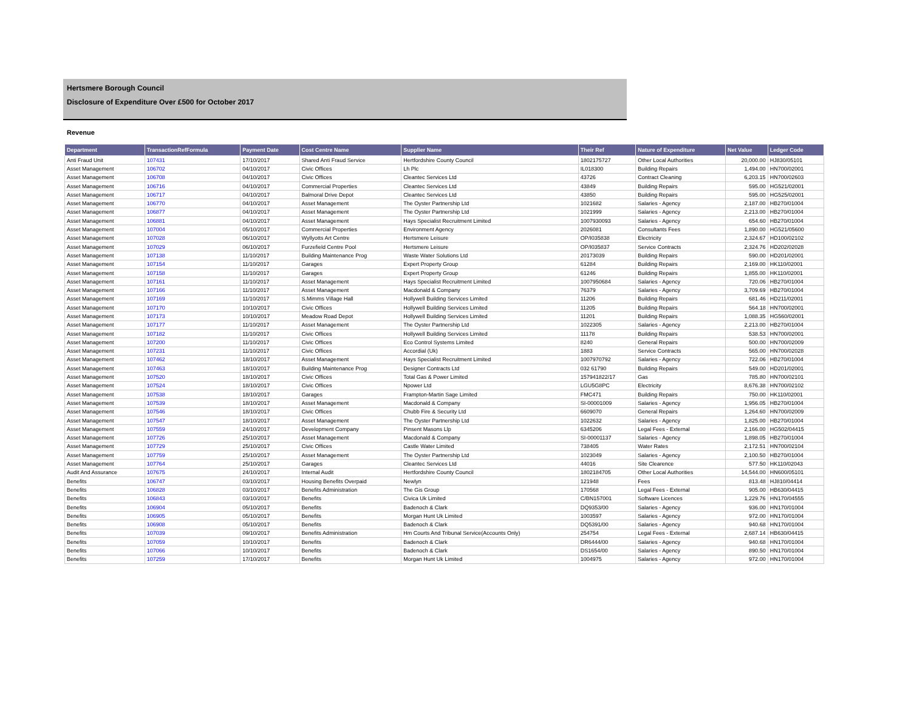Hertsmere Borough Council
Disclosure of Expenditure Over £500 for October 2017
Revenue
| Department | TransactionRefFormula | Payment Date | Cost Centre Name | Supplier Name | Their Ref | Nature of Expenditure | Net Value | Ledger Code |
| --- | --- | --- | --- | --- | --- | --- | --- | --- |
| Anti Fraud Unit | 107431 | 17/10/2017 | Shared Anti Fraud Service | Hertfordshire County Council | 1802175727 | Other Local Authorities | 20,000.00 | HJ830/05101 |
| Asset Management | 106702 | 04/10/2017 | Civic Offices | Lh Plc | IL018300 | Building Repairs | 1,494.00 | HN700/02001 |
| Asset Management | 106708 | 04/10/2017 | Civic Offices | Cleantec Services Ltd | 43726 | Contract Cleaning | 6,203.15 | HN700/02603 |
| Asset Management | 106716 | 04/10/2017 | Commercial Properties | Cleantec Services Ltd | 43849 | Building Repairs | 595.00 | HG521/02001 |
| Asset Management | 106717 | 04/10/2017 | Balmoral Drive Depot | Cleantec Services Ltd | 43850 | Building Repairs | 595.00 | HG525/02001 |
| Asset Management | 106770 | 04/10/2017 | Asset Management | The Oyster Partnership Ltd | 1021682 | Salaries - Agency | 2,187.00 | HB270/01004 |
| Asset Management | 106877 | 04/10/2017 | Asset Management | The Oyster Partnership Ltd | 1021999 | Salaries - Agency | 2,213.00 | HB270/01004 |
| Asset Management | 106881 | 04/10/2017 | Asset Management | Hays Specialist Recruitment Limited | 1007930093 | Salaries - Agency | 654.60 | HB270/01004 |
| Asset Management | 107004 | 05/10/2017 | Commercial Properties | Environment Agency | 2026081 | Consultants Fees | 1,890.00 | HG521/05600 |
| Asset Management | 107028 | 06/10/2017 | Wyllyotts Art Centre | Hertsmere Leisure | OP/I035838 | Electricity | 2,324.67 | HD100/02102 |
| Asset Management | 107029 | 06/10/2017 | Furzefield Centre Pool | Hertsmere Leisure | OP/I035837 | Service Contracts | 2,324.76 | HD202/02028 |
| Asset Management | 107138 | 11/10/2017 | Building Maintenance Prog | Waste Water Solutions Ltd | 20173039 | Building Repairs | 590.00 | HD201/02001 |
| Asset Management | 107154 | 11/10/2017 | Garages | Expert Property Group | 61284 | Building Repairs | 2,169.00 | HK110/02001 |
| Asset Management | 107158 | 11/10/2017 | Garages | Expert Property Group | 61246 | Building Repairs | 1,855.00 | HK110/02001 |
| Asset Management | 107161 | 11/10/2017 | Asset Management | Hays Specialist Recruitment Limited | 1007950684 | Salaries - Agency | 720.06 | HB270/01004 |
| Asset Management | 107166 | 11/10/2017 | Asset Management | Macdonald & Company | 76379 | Salaries - Agency | 3,709.69 | HB270/01004 |
| Asset Management | 107169 | 11/10/2017 | S.Mimms Village Hall | Hollywell Building Services Limited | 11206 | Building Repairs | 681.46 | HD211/02001 |
| Asset Management | 107170 | 10/10/2017 | Civic Offices | Hollywell Building Services Limited | 11205 | Building Repairs | 564.18 | HN700/02001 |
| Asset Management | 107173 | 10/10/2017 | Meadow Road Depot | Hollywell Building Services Limited | 11201 | Building Repairs | 1,088.35 | HG560/02001 |
| Asset Management | 107177 | 11/10/2017 | Asset Management | The Oyster Partnership Ltd | 1022305 | Salaries - Agency | 2,213.00 | HB270/01004 |
| Asset Management | 107182 | 11/10/2017 | Civic Offices | Hollywell Building Services Limited | 11178 | Building Repairs | 538.53 | HN700/02001 |
| Asset Management | 107200 | 11/10/2017 | Civic Offices | Eco Control Systems Limited | 8240 | General Repairs | 500.00 | HN700/02009 |
| Asset Management | 107231 | 11/10/2017 | Civic Offices | Accordial (Uk) | 1883 | Service Contracts | 565.00 | HN700/02028 |
| Asset Management | 107462 | 18/10/2017 | Asset Management | Hays Specialist Recruitment Limited | 1007970792 | Salaries - Agency | 722.06 | HB270/01004 |
| Asset Management | 107463 | 18/10/2017 | Building Maintenance Prog | Designer Contracts Ltd | 032 61790 | Building Repairs | 549.00 | HD201/02001 |
| Asset Management | 107520 | 18/10/2017 | Civic Offices | Total Gas & Power Limited | 157941822/17 | Gas | 785.80 | HN700/02101 |
| Asset Management | 107524 | 18/10/2017 | Civic Offices | Npower Ltd | LGU5G8PC | Electricity | 8,676.38 | HN700/02102 |
| Asset Management | 107538 | 18/10/2017 | Garages | Frampton-Martin Sage Limited | FMC471 | Building Repairs | 750.00 | HK110/02001 |
| Asset Management | 107539 | 18/10/2017 | Asset Management | Macdonald & Company | SI-00001009 | Salaries - Agency | 1,956.05 | HB270/01004 |
| Asset Management | 107546 | 18/10/2017 | Civic Offices | Chubb Fire & Security Ltd | 6609070 | General Repairs | 1,264.60 | HN700/02009 |
| Asset Management | 107547 | 18/10/2017 | Asset Management | The Oyster Partnership Ltd | 1022632 | Salaries - Agency | 1,825.00 | HB270/01004 |
| Asset Management | 107559 | 24/10/2017 | Development Company | Pinsent Masons Llp | 6345206 | Legal Fees - External | 2,166.00 | HG502/04415 |
| Asset Management | 107726 | 25/10/2017 | Asset Management | Macdonald & Company | SI-00001137 | Salaries - Agency | 1,898.05 | HB270/01004 |
| Asset Management | 107729 | 25/10/2017 | Civic Offices | Castle Water Limited | 738405 | Water Rates | 2,172.51 | HN700/02104 |
| Asset Management | 107759 | 25/10/2017 | Asset Management | The Oyster Partnership Ltd | 1023049 | Salaries - Agency | 2,100.50 | HB270/01004 |
| Asset Management | 107764 | 25/10/2017 | Garages | Cleantec Services Ltd | 44016 | Site Clearence | 577.50 | HK110/02043 |
| Audit And Assurance | 107675 | 24/10/2017 | Internal Audit | Hertfordshire County Council | 1802184705 | Other Local Authorities | 14,544.00 | HN600/05101 |
| Benefits | 106747 | 03/10/2017 | Housing Benefits Overpaid | Newlyn | 121948 | Fees | 813.48 | HJ810/04414 |
| Benefits | 106828 | 03/10/2017 | Benefits Administration | The Gis Group | 170568 | Legal Fees - External | 905.00 | HB630/04415 |
| Benefits | 106843 | 03/10/2017 | Benefits | Civica Uk Limited | C/BN157001 | Software Licences | 1,229.76 | HN170/04555 |
| Benefits | 106904 | 05/10/2017 | Benefits | Badenoch & Clark | DQ9353/00 | Salaries - Agency | 936.00 | HN170/01004 |
| Benefits | 106905 | 05/10/2017 | Benefits | Morgan Hunt Uk Limited | 1003597 | Salaries - Agency | 972.00 | HN170/01004 |
| Benefits | 106908 | 05/10/2017 | Benefits | Badenoch & Clark | DQ5391/00 | Salaries - Agency | 940.68 | HN170/01004 |
| Benefits | 107039 | 09/10/2017 | Benefits Administration | Hm Courts And Tribunal Service(Accounts Only) | 254754 | Legal Fees - External | 2,687.14 | HB630/04415 |
| Benefits | 107059 | 10/10/2017 | Benefits | Badenoch & Clark | DR6444/00 | Salaries - Agency | 940.68 | HN170/01004 |
| Benefits | 107066 | 10/10/2017 | Benefits | Badenoch & Clark | DS1654/00 | Salaries - Agency | 890.50 | HN170/01004 |
| Benefits | 107259 | 17/10/2017 | Benefits | Morgan Hunt Uk Limited | 1004975 | Salaries - Agency | 972.00 | HN170/01004 |